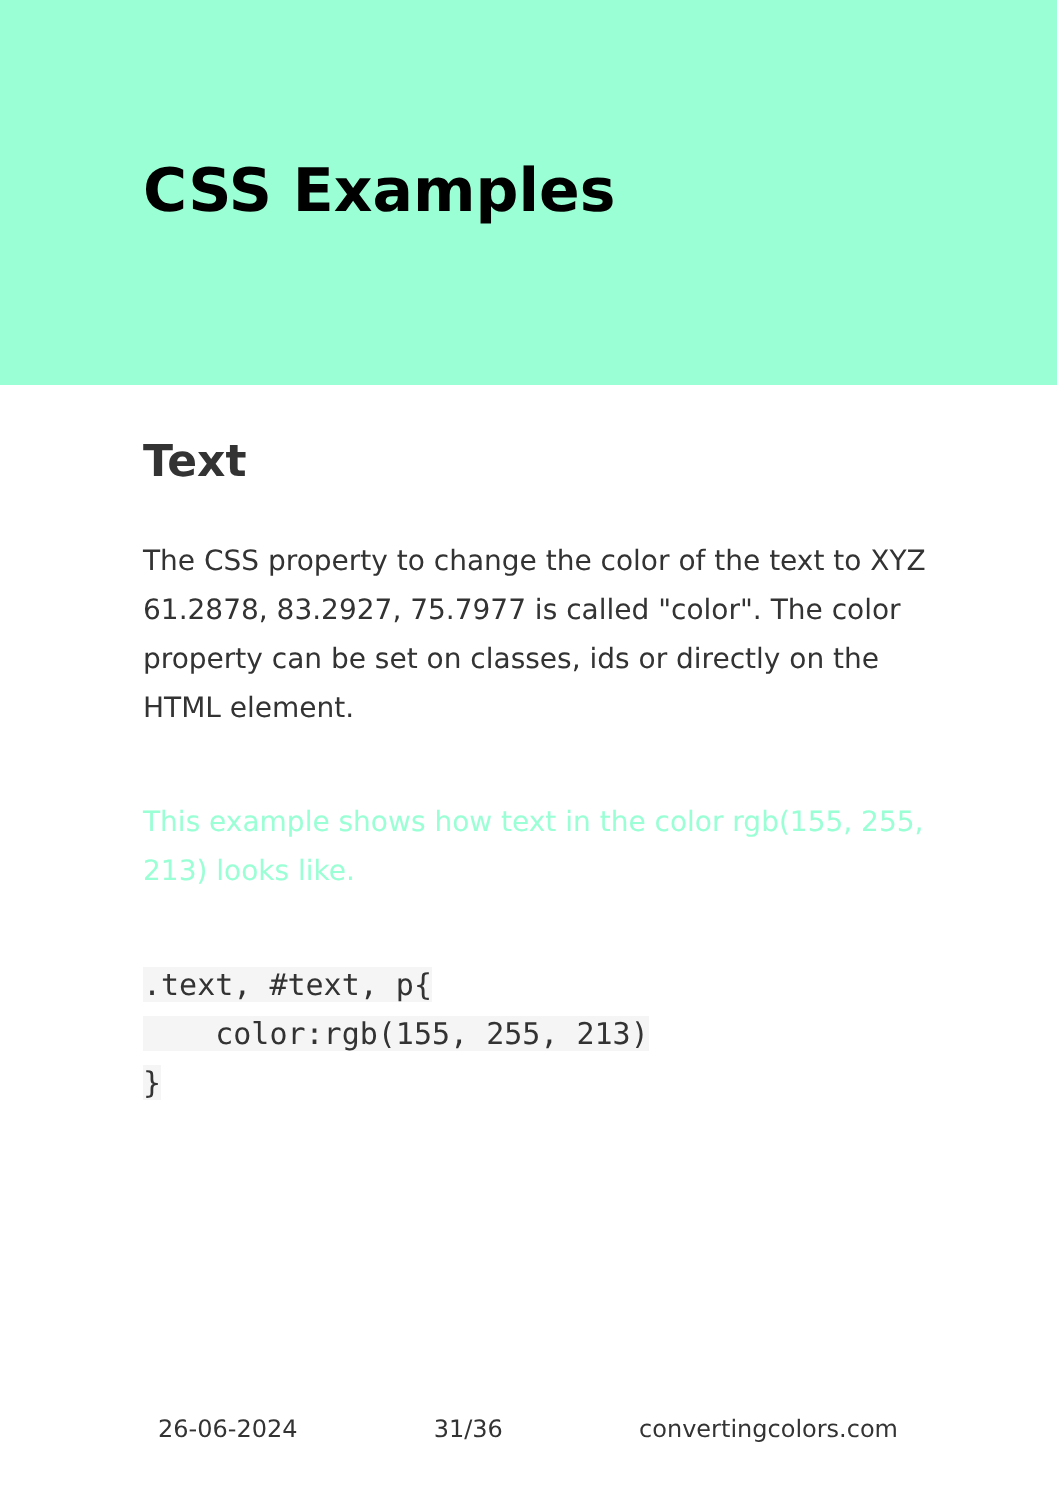CSS Examples
Text
The CSS property to change the color of the text to XYZ 61.2878, 83.2927, 75.7977 is called "color". The color property can be set on classes, ids or directly on the HTML element.
This example shows how text in the color rgb(155, 255, 213) looks like.
.text, #text, p{
    color:rgb(155, 255, 213)
}
26-06-2024 31/36 convertingcolors.com